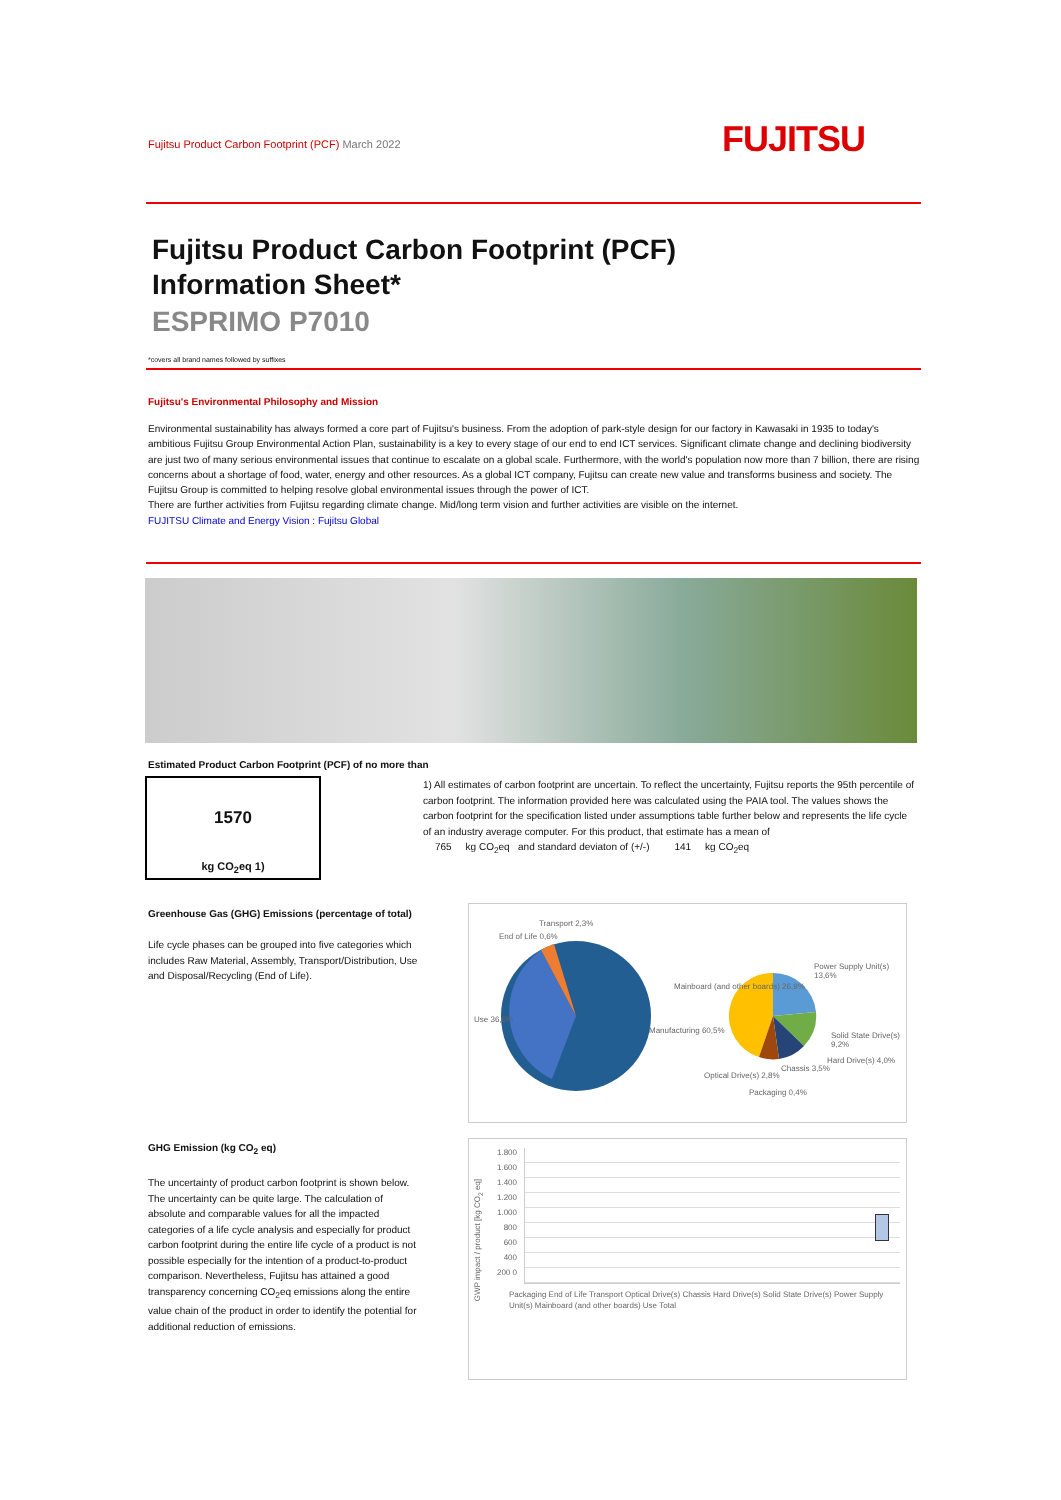Fujitsu Product Carbon Footprint (PCF) March 2022
FUJITSU
Fujitsu Product Carbon Footprint (PCF)
Information Sheet*
ESPRIMO P7010
*covers all brand names followed by suffixes
Fujitsu's Environmental Philosophy and Mission
Environmental sustainability has always formed a core part of Fujitsu's business. From the adoption of park-style design for our factory in Kawasaki in 1935 to today's ambitious Fujitsu Group Environmental Action Plan, sustainability is a key to every stage of our end to end ICT services. Significant climate change and declining biodiversity are just two of many serious environmental issues that continue to escalate on a global scale. Furthermore, with the world's population now more than 7 billion, there are rising concerns about a shortage of food, water, energy and other resources. As a global ICT company, Fujitsu can create new value and transforms business and society. The Fujitsu Group is committed to helping resolve global environmental issues through the power of ICT.
There are further activities from Fujitsu regarding climate change. Mid/long term vision and further activities are visible on the internet.
FUJITSU Climate and Energy Vision : Fujitsu Global
Estimated Product Carbon Footprint (PCF) of no more than
1570
kg CO<sub>2</sub>eq 1)
1) All estimates of carbon footprint are uncertain. To reflect the uncertainty, Fujitsu reports the 95th percentile of carbon footprint. The information provided here was calculated using the PAIA tool. The values shows the carbon footprint for the specification listed under assumptions table further below and represents the life cycle of an industry average computer. For this product, that estimate has a mean of
765 kg CO<sub>2</sub>eq and standard deviaton of (+/-) 141 kg CO<sub>2</sub>eq
Greenhouse Gas (GHG) Emissions (percentage of total)
Life cycle phases can be grouped into five categories which includes Raw Material, Assembly, Transport/Distribution, Use and Disposal/Recycling (End of Life).
Transport 2,3%
End of Life 0,6%
Use 36,6%
Manufacturing 60,5%
Mainboard (and other boards) 26,9%
Power Supply Unit(s) 13,6%
Solid State Drive(s) 9,2%
Hard Drive(s) 4,0%
Chassis 3,5%
Optical Drive(s) 2,8%
Packaging 0,4%
GHG Emission (kg CO<sub>2</sub> eq)
The uncertainty of product carbon footprint is shown below.
The uncertainty can be quite large. The calculation of absolute and comparable values for all the impacted categories of a life cycle analysis and especially for product carbon footprint during the entire life cycle of a product is not possible especially for the intention of a product-to-product comparison. Nevertheless, Fujitsu has attained a good transparency concerning CO<sub>2</sub>eq emissions along the entire value chain of the product in order to identify the potential for additional reduction of emissions.
1.800 1.600 1.400 1.200 1.000 800 600 400 200 0
GWP impact / product [kg CO<sub>2</sub> eq]
Packaging End of Life Transport Optical Drive(s) Chassis Hard Drive(s) Solid State Drive(s) Power Supply Unit(s) Mainboard (and other boards) Use Total